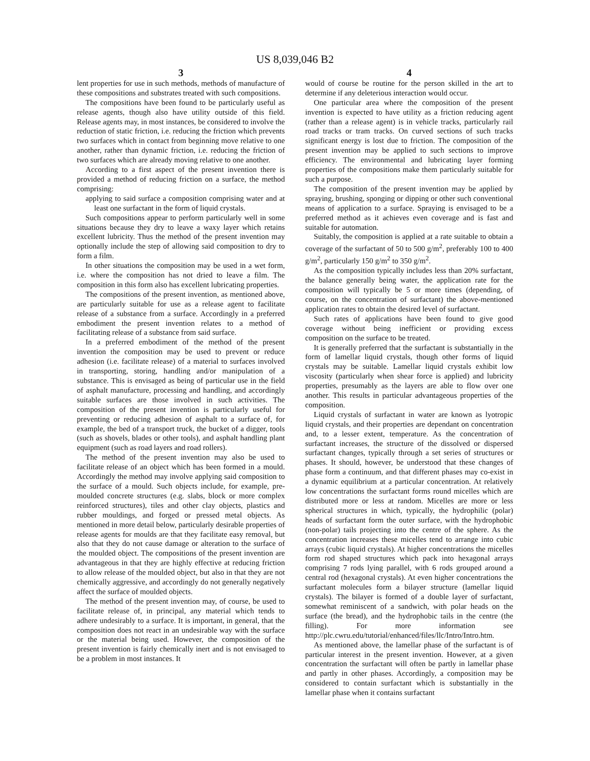US 8,039,046 B2
3
lent properties for use in such methods, methods of manufacture of these compositions and substrates treated with such compositions.
The compositions have been found to be particularly useful as release agents, though also have utility outside of this field. Release agents may, in most instances, be considered to involve the reduction of static friction, i.e. reducing the friction which prevents two surfaces which in contact from beginning move relative to one another, rather than dynamic friction, i.e. reducing the friction of two surfaces which are already moving relative to one another.
According to a first aspect of the present invention there is provided a method of reducing friction on a surface, the method comprising:
applying to said surface a composition comprising water and at least one surfactant in the form of liquid crystals.
Such compositions appear to perform particularly well in some situations because they dry to leave a waxy layer which retains excellent lubricity. Thus the method of the present invention may optionally include the step of allowing said composition to dry to form a film.
In other situations the composition may be used in a wet form, i.e. where the composition has not dried to leave a film. The composition in this form also has excellent lubricating properties.
The compositions of the present invention, as mentioned above, are particularly suitable for use as a release agent to facilitate release of a substance from a surface. Accordingly in a preferred embodiment the present invention relates to a method of facilitating release of a substance from said surface.
In a preferred embodiment of the method of the present invention the composition may be used to prevent or reduce adhesion (i.e. facilitate release) of a material to surfaces involved in transporting, storing, handling and/or manipulation of a substance. This is envisaged as being of particular use in the field of asphalt manufacture, processing and handling, and accordingly suitable surfaces are those involved in such activities. The composition of the present invention is particularly useful for preventing or reducing adhesion of asphalt to a surface of, for example, the bed of a transport truck, the bucket of a digger, tools (such as shovels, blades or other tools), and asphalt handling plant equipment (such as road layers and road rollers).
The method of the present invention may also be used to facilitate release of an object which has been formed in a mould. Accordingly the method may involve applying said composition to the surface of a mould. Such objects include, for example, pre-moulded concrete structures (e.g. slabs, block or more complex reinforced structures), tiles and other clay objects, plastics and rubber mouldings, and forged or pressed metal objects. As mentioned in more detail below, particularly desirable properties of release agents for moulds are that they facilitate easy removal, but also that they do not cause damage or alteration to the surface of the moulded object. The compositions of the present invention are advantageous in that they are highly effective at reducing friction to allow release of the moulded object, but also in that they are not chemically aggressive, and accordingly do not generally negatively affect the surface of moulded objects.
The method of the present invention may, of course, be used to facilitate release of, in principal, any material which tends to adhere undesirably to a surface. It is important, in general, that the composition does not react in an undesirable way with the surface or the material being used. However, the composition of the present invention is fairly chemically inert and is not envisaged to be a problem in most instances. It
4
would of course be routine for the person skilled in the art to determine if any deleterious interaction would occur.
One particular area where the composition of the present invention is expected to have utility as a friction reducing agent (rather than a release agent) is in vehicle tracks, particularly rail road tracks or tram tracks. On curved sections of such tracks significant energy is lost due to friction. The composition of the present invention may be applied to such sections to improve efficiency. The environmental and lubricating layer forming properties of the compositions make them particularly suitable for such a purpose.
The composition of the present invention may be applied by spraying, brushing, sponging or dipping or other such conventional means of application to a surface. Spraying is envisaged to be a preferred method as it achieves even coverage and is fast and suitable for automation.
Suitably, the composition is applied at a rate suitable to obtain a coverage of the surfactant of 50 to 500 g/m<sup>2</sup>, preferably 100 to 400 g/m<sup>2</sup>, particularly 150 g/m<sup>2</sup> to 350 g/m<sup>2</sup>.
As the composition typically includes less than 20% surfactant, the balance generally being water, the application rate for the composition will typically be 5 or more times (depending, of course, on the concentration of surfactant) the above-mentioned application rates to obtain the desired level of surfactant.
Such rates of applications have been found to give good coverage without being inefficient or providing excess composition on the surface to be treated.
It is generally preferred that the surfactant is substantially in the form of lamellar liquid crystals, though other forms of liquid crystals may be suitable. Lamellar liquid crystals exhibit low viscosity (particularly when shear force is applied) and lubricity properties, presumably as the layers are able to flow over one another. This results in particular advantageous properties of the composition.
Liquid crystals of surfactant in water are known as lyotropic liquid crystals, and their properties are dependant on concentration and, to a lesser extent, temperature. As the concentration of surfactant increases, the structure of the dissolved or dispersed surfactant changes, typically through a set series of structures or phases. It should, however, be understood that these changes of phase form a continuum, and that different phases may co-exist in a dynamic equilibrium at a particular concentration. At relatively low concentrations the surfactant forms round micelles which are distributed more or less at random. Micelles are more or less spherical structures in which, typically, the hydrophilic (polar) heads of surfactant form the outer surface, with the hydrophobic (non-polar) tails projecting into the centre of the sphere. As the concentration increases these micelles tend to arrange into cubic arrays (cubic liquid crystals). At higher concentrations the micelles form rod shaped structures which pack into hexagonal arrays comprising 7 rods lying parallel, with 6 rods grouped around a central rod (hexagonal crystals). At even higher concentrations the surfactant molecules form a bilayer structure (lamellar liquid crystals). The bilayer is formed of a double layer of surfactant, somewhat reminiscent of a sandwich, with polar heads on the surface (the bread), and the hydrophobic tails in the centre (the filling). For more information see http://plc.cwru.edu/tutorial/enhanced/files/llc/Intro/Intro.htm.
As mentioned above, the lamellar phase of the surfactant is of particular interest in the present invention. However, at a given concentration the surfactant will often be partly in lamellar phase and partly in other phases. Accordingly, a composition may be considered to contain surfactant which is substantially in the lamellar phase when it contains surfactant